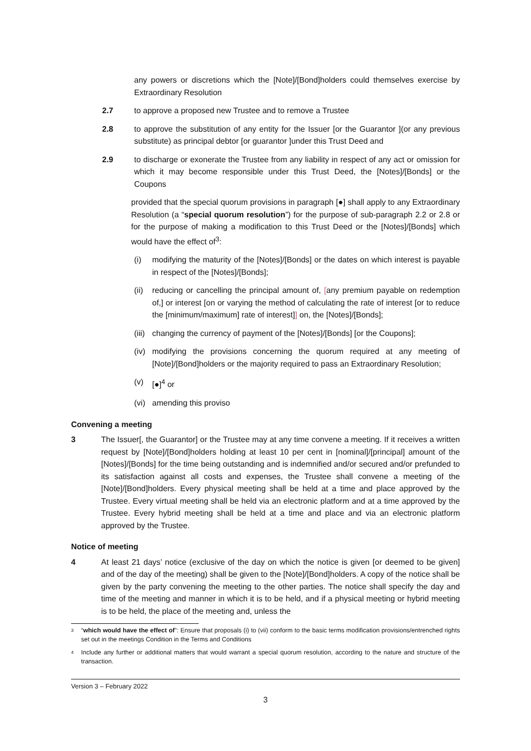any powers or discretions which the [Note]/[Bond]holders could themselves exercise by Extraordinary Resolution
2.7 to approve a proposed new Trustee and to remove a Trustee
2.8 to approve the substitution of any entity for the Issuer [or the Guarantor ](or any previous substitute) as principal debtor [or guarantor ]under this Trust Deed and
2.9 to discharge or exonerate the Trustee from any liability in respect of any act or omission for which it may become responsible under this Trust Deed, the [Notes]/[Bonds] or the Coupons
provided that the special quorum provisions in paragraph [●] shall apply to any Extraordinary Resolution (a “special quorum resolution”) for the purpose of sub-paragraph 2.2 or 2.8 or for the purpose of making a modification to this Trust Deed or the [Notes]/[Bonds] which would have the effect of<sup>3</sup>:
(i) modifying the maturity of the [Notes]/[Bonds] or the dates on which interest is payable in respect of the [Notes]/[Bonds];
(ii) reducing or cancelling the principal amount of, [any premium payable on redemption of,] or interest [on or varying the method of calculating the rate of interest [or to reduce the [minimum/maximum] rate of interest]] on, the [Notes]/[Bonds];
(iii) changing the currency of payment of the [Notes]/[Bonds] [or the Coupons];
(iv) modifying the provisions concerning the quorum required at any meeting of [Note]/[Bond]holders or the majority required to pass an Extraordinary Resolution;
(v) [●]<sup>4</sup> or
(vi) amending this proviso
Convening a meeting
3 The Issuer[, the Guarantor] or the Trustee may at any time convene a meeting. If it receives a written request by [Note]/[Bond]holders holding at least 10 per cent in [nominal]/[principal] amount of the [Notes]/[Bonds] for the time being outstanding and is indemnified and/or secured and/or prefunded to its satisfaction against all costs and expenses, the Trustee shall convene a meeting of the [Note]/[Bond]holders. Every physical meeting shall be held at a time and place approved by the Trustee. Every virtual meeting shall be held via an electronic platform and at a time approved by the Trustee. Every hybrid meeting shall be held at a time and place and via an electronic platform approved by the Trustee.
Notice of meeting
4 At least 21 days’ notice (exclusive of the day on which the notice is given [or deemed to be given] and of the day of the meeting) shall be given to the [Note]/[Bond]holders. A copy of the notice shall be given by the party convening the meeting to the other parties. The notice shall specify the day and time of the meeting and manner in which it is to be held, and if a physical meeting or hybrid meeting is to be held, the place of the meeting and, unless the
3 “which would have the effect of”: Ensure that proposals (i) to (vii) conform to the basic terms modification provisions/entrenched rights set out in the meetings Condition in the Terms and Conditions
4 Include any further or additional matters that would warrant a special quorum resolution, according to the nature and structure of the transaction.
Version 3 – February 2022
3